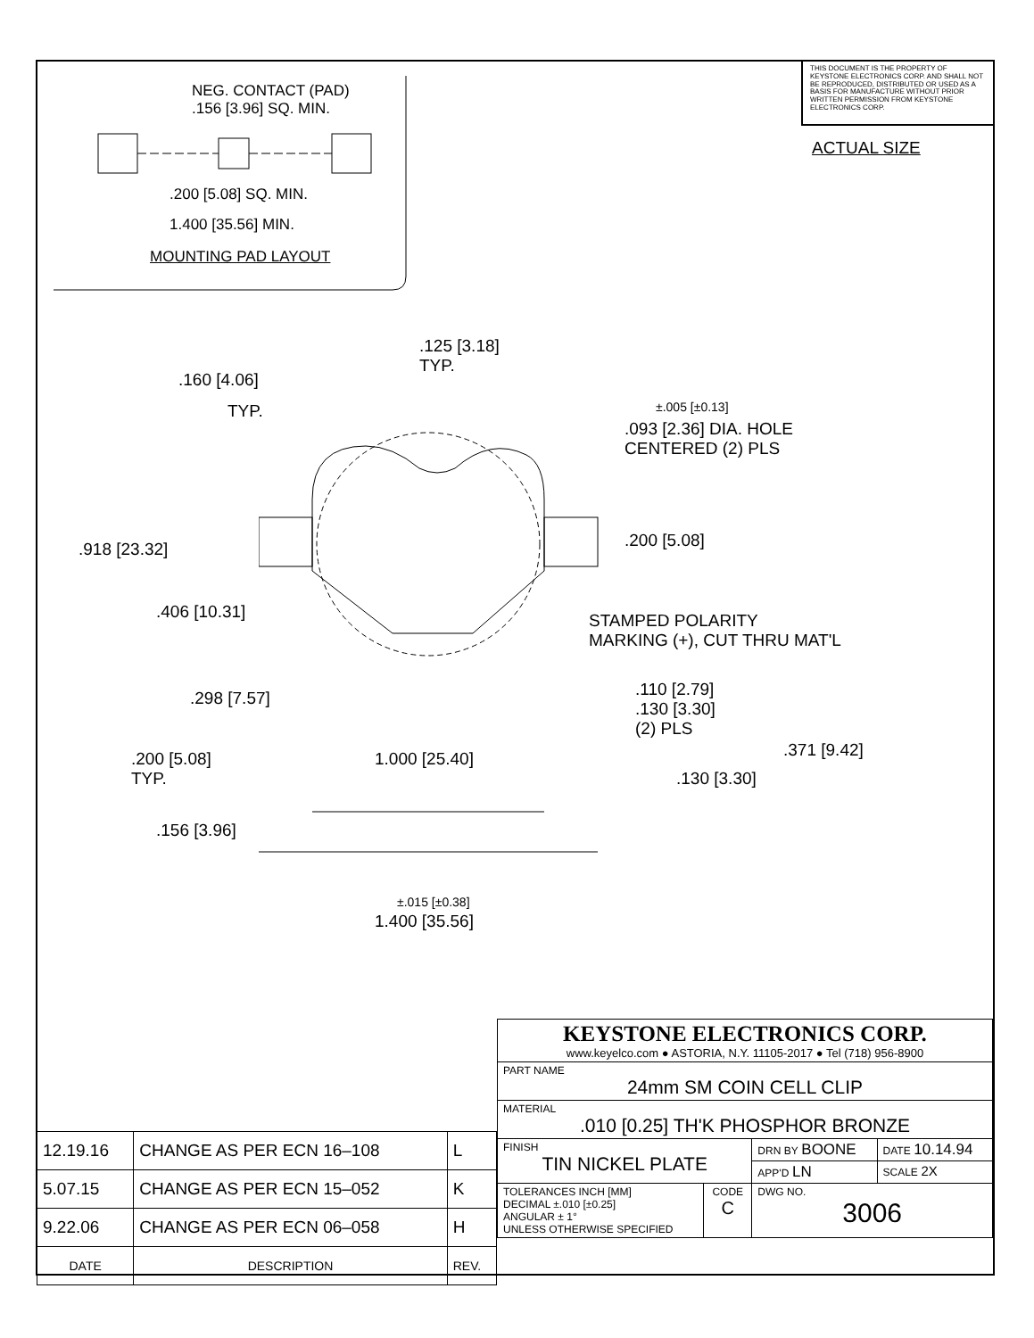THIS DOCUMENT IS THE PROPERTY OF KEYSTONE ELECTRONICS CORP. AND SHALL NOT BE REPRODUCED, DISTRIBUTED OR USED AS A BASIS FOR MANUFACTURE WITHOUT PRIOR WRITTEN PERMISSION FROM KEYSTONE ELECTRONICS CORP.
ACTUAL SIZE
NEG. CONTACT (PAD)
.156 [3.96] SQ. MIN.
.200 [5.08] SQ. MIN.
1.400 [35.56] MIN.
MOUNTING PAD LAYOUT
.125 [3.18]
TYP.
.160 [4.06]
TYP. ±.005 [±0.13]
.093 [2.36] DIA. HOLE
CENTERED (2) PLS
.918 [23.32] .200 [5.08]
.406 [10.31]
STAMPED POLARITY
MARKING (+), CUT THRU MAT'L
.298 [7.57]
.110 [2.79]
.130 [3.30]
(2) PLS
.200 [5.08]
TYP.
1.000 [25.40] .371 [9.42]
.130 [3.30]
.156 [3.96]
±.015 [±0.38]
1.400 [35.56]
| 12.19.16 | CHANGE AS PER ECN 16–108 | L |
| 5.07.15 | CHANGE AS PER ECN 15–052 | K |
| 9.22.06 | CHANGE AS PER ECN 06–058 | H |
| DATE | DESCRIPTION | REV. |
| KEYSTONE ELECTRONICS CORP. www.keyelco.com ● ASTORIA, N.Y. 11105-2017 ● Tel (718) 956-8900 | | | |
| PART NAME 24mm SM COIN CELL CLIP | | | |
| MATERIAL .010 [0.25] TH'K PHOSPHOR BRONZE | | | |
| FINISH TIN NICKEL PLATE | | DRN BY BOONE | DATE 10.14.94 |
| | | APP'D LN | SCALE 2X |
| TOLERANCES INCH [MM] DECIMAL ±.010 [±0.25] ANGULAR ± 1° UNLESS OTHERWISE SPECIFIED | CODE C | DWG NO. 3006 | |